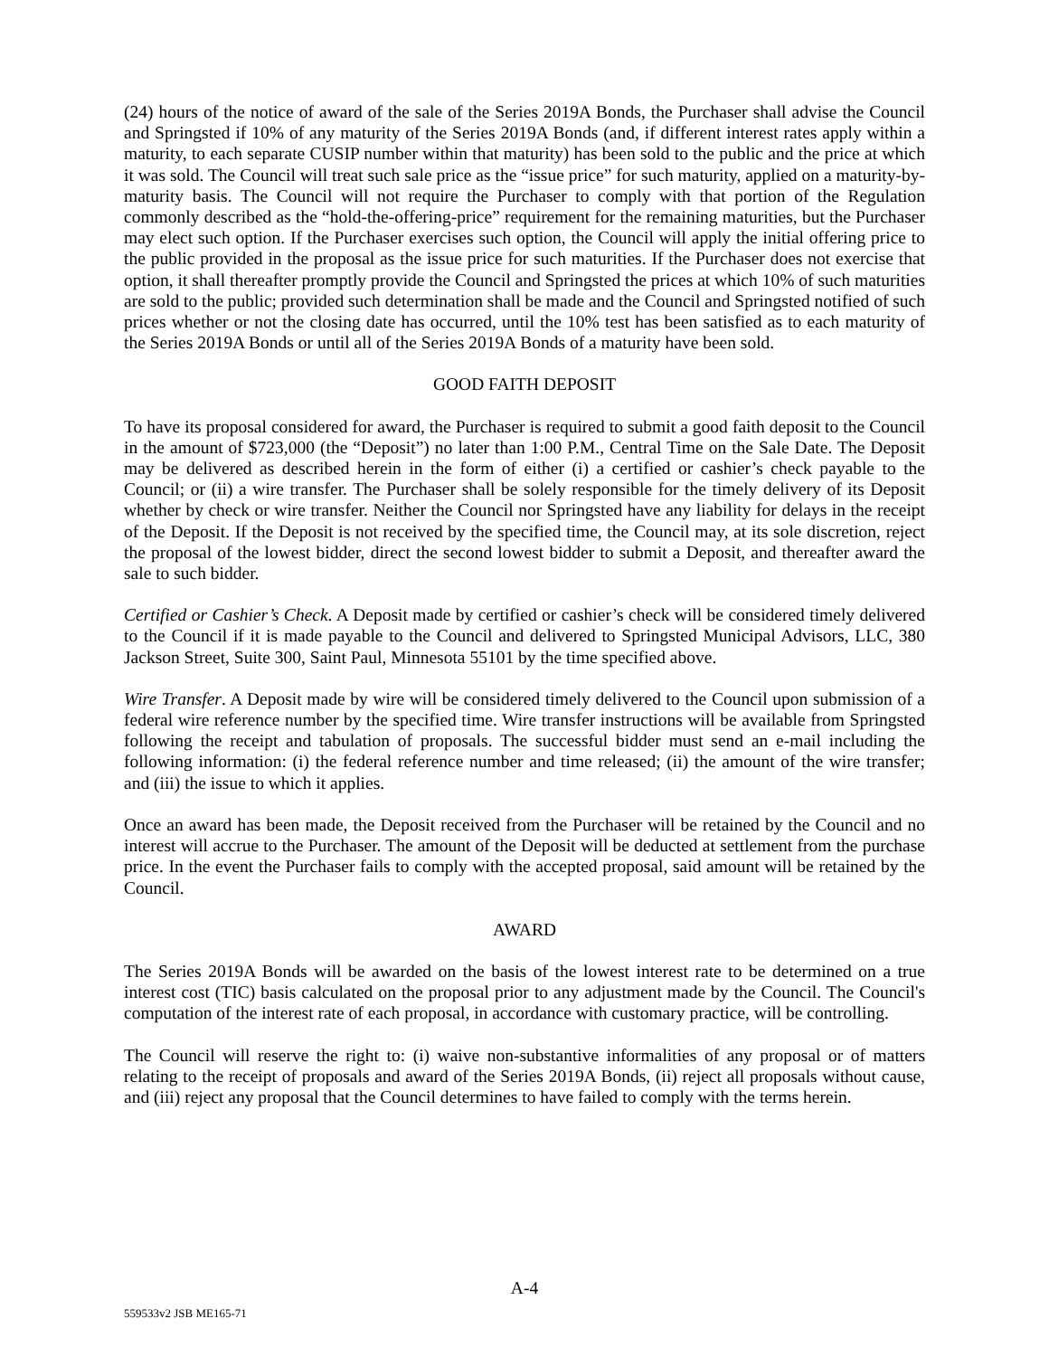(24) hours of the notice of award of the sale of the Series 2019A Bonds, the Purchaser shall advise the Council and Springsted if 10% of any maturity of the Series 2019A Bonds (and, if different interest rates apply within a maturity, to each separate CUSIP number within that maturity) has been sold to the public and the price at which it was sold. The Council will treat such sale price as the “issue price” for such maturity, applied on a maturity-by-maturity basis. The Council will not require the Purchaser to comply with that portion of the Regulation commonly described as the “hold-the-offering-price” requirement for the remaining maturities, but the Purchaser may elect such option. If the Purchaser exercises such option, the Council will apply the initial offering price to the public provided in the proposal as the issue price for such maturities. If the Purchaser does not exercise that option, it shall thereafter promptly provide the Council and Springsted the prices at which 10% of such maturities are sold to the public; provided such determination shall be made and the Council and Springsted notified of such prices whether or not the closing date has occurred, until the 10% test has been satisfied as to each maturity of the Series 2019A Bonds or until all of the Series 2019A Bonds of a maturity have been sold.
GOOD FAITH DEPOSIT
To have its proposal considered for award, the Purchaser is required to submit a good faith deposit to the Council in the amount of $723,000 (the “Deposit”) no later than 1:00 P.M., Central Time on the Sale Date. The Deposit may be delivered as described herein in the form of either (i) a certified or cashier’s check payable to the Council; or (ii) a wire transfer. The Purchaser shall be solely responsible for the timely delivery of its Deposit whether by check or wire transfer. Neither the Council nor Springsted have any liability for delays in the receipt of the Deposit. If the Deposit is not received by the specified time, the Council may, at its sole discretion, reject the proposal of the lowest bidder, direct the second lowest bidder to submit a Deposit, and thereafter award the sale to such bidder.
Certified or Cashier’s Check. A Deposit made by certified or cashier’s check will be considered timely delivered to the Council if it is made payable to the Council and delivered to Springsted Municipal Advisors, LLC, 380 Jackson Street, Suite 300, Saint Paul, Minnesota 55101 by the time specified above.
Wire Transfer. A Deposit made by wire will be considered timely delivered to the Council upon submission of a federal wire reference number by the specified time. Wire transfer instructions will be available from Springsted following the receipt and tabulation of proposals. The successful bidder must send an e-mail including the following information: (i) the federal reference number and time released; (ii) the amount of the wire transfer; and (iii) the issue to which it applies.
Once an award has been made, the Deposit received from the Purchaser will be retained by the Council and no interest will accrue to the Purchaser. The amount of the Deposit will be deducted at settlement from the purchase price. In the event the Purchaser fails to comply with the accepted proposal, said amount will be retained by the Council.
AWARD
The Series 2019A Bonds will be awarded on the basis of the lowest interest rate to be determined on a true interest cost (TIC) basis calculated on the proposal prior to any adjustment made by the Council. The Council's computation of the interest rate of each proposal, in accordance with customary practice, will be controlling.
The Council will reserve the right to: (i) waive non-substantive informalities of any proposal or of matters relating to the receipt of proposals and award of the Series 2019A Bonds, (ii) reject all proposals without cause, and (iii) reject any proposal that the Council determines to have failed to comply with the terms herein.
A-4
559533v2 JSB ME165-71